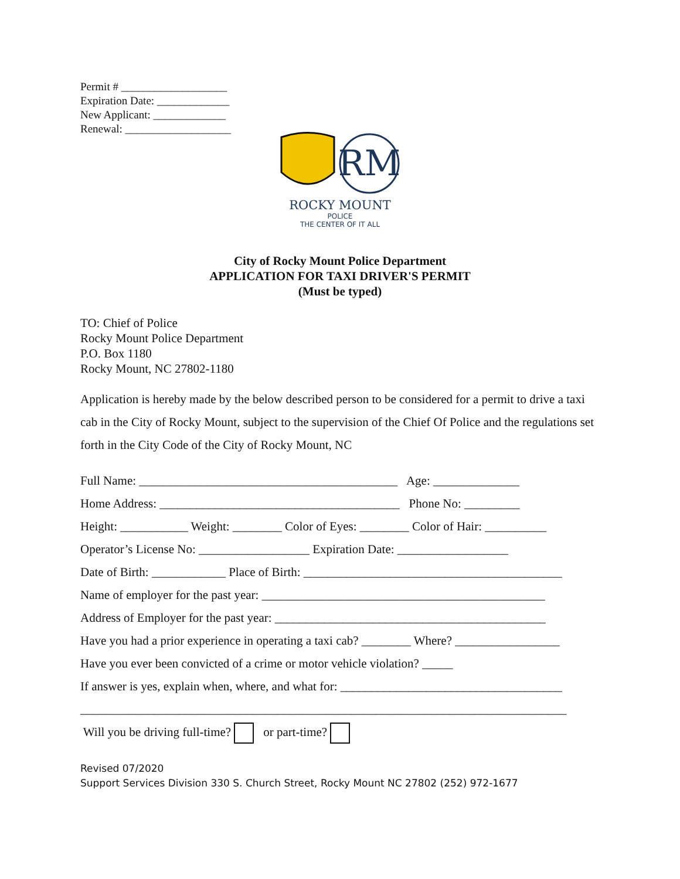Permit # ___________________
Expiration Date: _____________
New Applicant: _____________
Renewal: ___________________
RM
ROCKY MOUNT
POLICE
THE CENTER OF IT ALL
City of Rocky Mount Police Department
APPLICATION FOR TAXI DRIVER'S PERMIT
(Must be typed)
TO: Chief of Police
Rocky Mount Police Department
P.O. Box 1180
Rocky Mount, NC 27802-1180
Application is hereby made by the below described person to be considered for a permit to drive a taxi cab in the City of Rocky Mount, subject to the supervision of the Chief Of Police and the regulations set forth in the City Code of the City of Rocky Mount, NC
Full Name: __________________________________________ Age: ______________ Home Address: _______________________________________ Phone No: _________ Height: ___________ Weight: ________ Color of Eyes: ________ Color of Hair: __________ Operator’s License No: __________________ Expiration Date: __________________ Date of Birth: ____________ Place of Birth: __________________________________________ Name of employer for the past year: ______________________________________________ Address of Employer for the past year: ____________________________________________ Have you had a prior experience in operating a taxi cab? ________ Where? _________________ Have you ever been convicted of a crime or motor vehicle violation? _____ If answer is yes, explain when, where, and what for: ____________________________________ _______________________________________________________________________________ Will you be driving full-time? or part-time?
Revised 07/2020
Support Services Division 330 S. Church Street, Rocky Mount NC 27802 (252) 972-1677